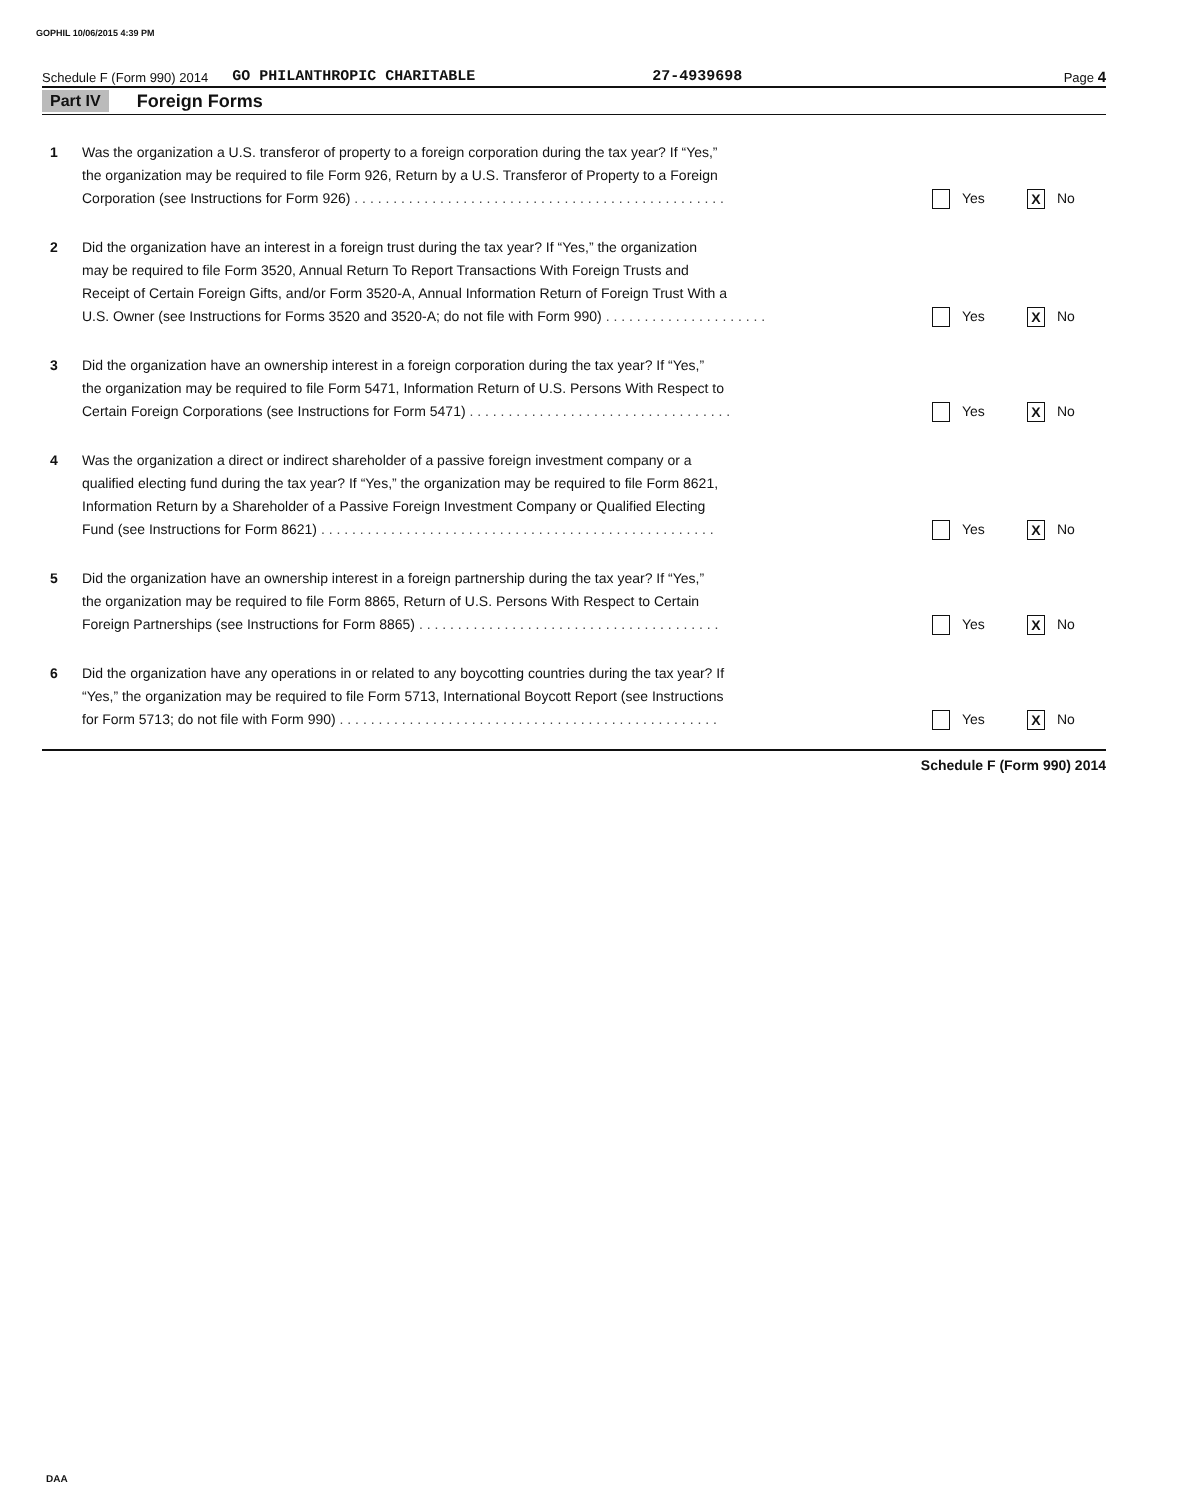GOPHIL 10/06/2015 4:39 PM
Schedule F (Form 990) 2014 GO PHILANTHROPIC CHARITABLE 27-4939698 Page 4
Part IV Foreign Forms
1 Was the organization a U.S. transferor of property to a foreign corporation during the tax year? If “Yes,”
the organization may be required to file Form 926, Return by a U.S. Transferor of Property to a Foreign
Corporation (see Instructions for Form 926) . . . . . . . . . . . . . . . . . . . . . . . . . . . . . . . . . . . . . . . . . . . . . . . . Yes X No
2 Did the organization have an interest in a foreign trust during the tax year? If “Yes,” the organization
may be required to file Form 3520, Annual Return To Report Transactions With Foreign Trusts and
Receipt of Certain Foreign Gifts, and/or Form 3520-A, Annual Information Return of Foreign Trust With a
U.S. Owner (see Instructions for Forms 3520 and 3520-A; do not file with Form 990) . . . . . . . . . . . . . . . . . . . . . Yes X No
3 Did the organization have an ownership interest in a foreign corporation during the tax year? If “Yes,”
the organization may be required to file Form 5471, Information Return of U.S. Persons With Respect to
Certain Foreign Corporations (see Instructions for Form 5471) . . . . . . . . . . . . . . . . . . . . . . . . . . . . . . . . . . Yes X No
4 Was the organization a direct or indirect shareholder of a passive foreign investment company or a
qualified electing fund during the tax year? If “Yes,” the organization may be required to file Form 8621,
Information Return by a Shareholder of a Passive Foreign Investment Company or Qualified Electing
Fund (see Instructions for Form 8621) . . . . . . . . . . . . . . . . . . . . . . . . . . . . . . . . . . . . . . . . . . . . . . . . . . . Yes X No
5 Did the organization have an ownership interest in a foreign partnership during the tax year? If “Yes,”
the organization may be required to file Form 8865, Return of U.S. Persons With Respect to Certain
Foreign Partnerships (see Instructions for Form 8865) . . . . . . . . . . . . . . . . . . . . . . . . . . . . . . . . . . . . . . . Yes X No
6 Did the organization have any operations in or related to any boycotting countries during the tax year? If
“Yes,” the organization may be required to file Form 5713, International Boycott Report (see Instructions
for Form 5713; do not file with Form 990) . . . . . . . . . . . . . . . . . . . . . . . . . . . . . . . . . . . . . . . . . . . . . . . . . Yes X No
Schedule F (Form 990) 2014
DAA